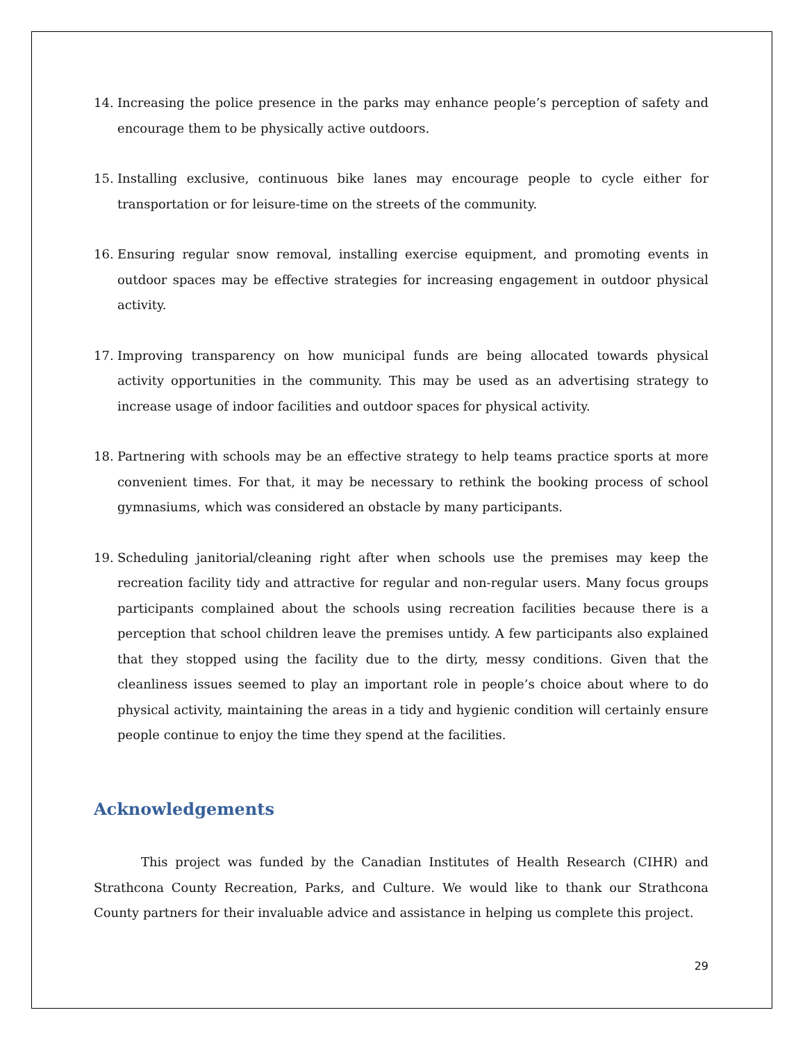14. Increasing the police presence in the parks may enhance people’s perception of safety and encourage them to be physically active outdoors.
15. Installing exclusive, continuous bike lanes may encourage people to cycle either for transportation or for leisure-time on the streets of the community.
16. Ensuring regular snow removal, installing exercise equipment, and promoting events in outdoor spaces may be effective strategies for increasing engagement in outdoor physical activity.
17. Improving transparency on how municipal funds are being allocated towards physical activity opportunities in the community. This may be used as an advertising strategy to increase usage of indoor facilities and outdoor spaces for physical activity.
18. Partnering with schools may be an effective strategy to help teams practice sports at more convenient times. For that, it may be necessary to rethink the booking process of school gymnasiums, which was considered an obstacle by many participants.
19. Scheduling janitorial/cleaning right after when schools use the premises may keep the recreation facility tidy and attractive for regular and non-regular users. Many focus groups participants complained about the schools using recreation facilities because there is a perception that school children leave the premises untidy. A few participants also explained that they stopped using the facility due to the dirty, messy conditions. Given that the cleanliness issues seemed to play an important role in people’s choice about where to do physical activity, maintaining the areas in a tidy and hygienic condition will certainly ensure people continue to enjoy the time they spend at the facilities.
Acknowledgements
This project was funded by the Canadian Institutes of Health Research (CIHR) and Strathcona County Recreation, Parks, and Culture. We would like to thank our Strathcona County partners for their invaluable advice and assistance in helping us complete this project.
29